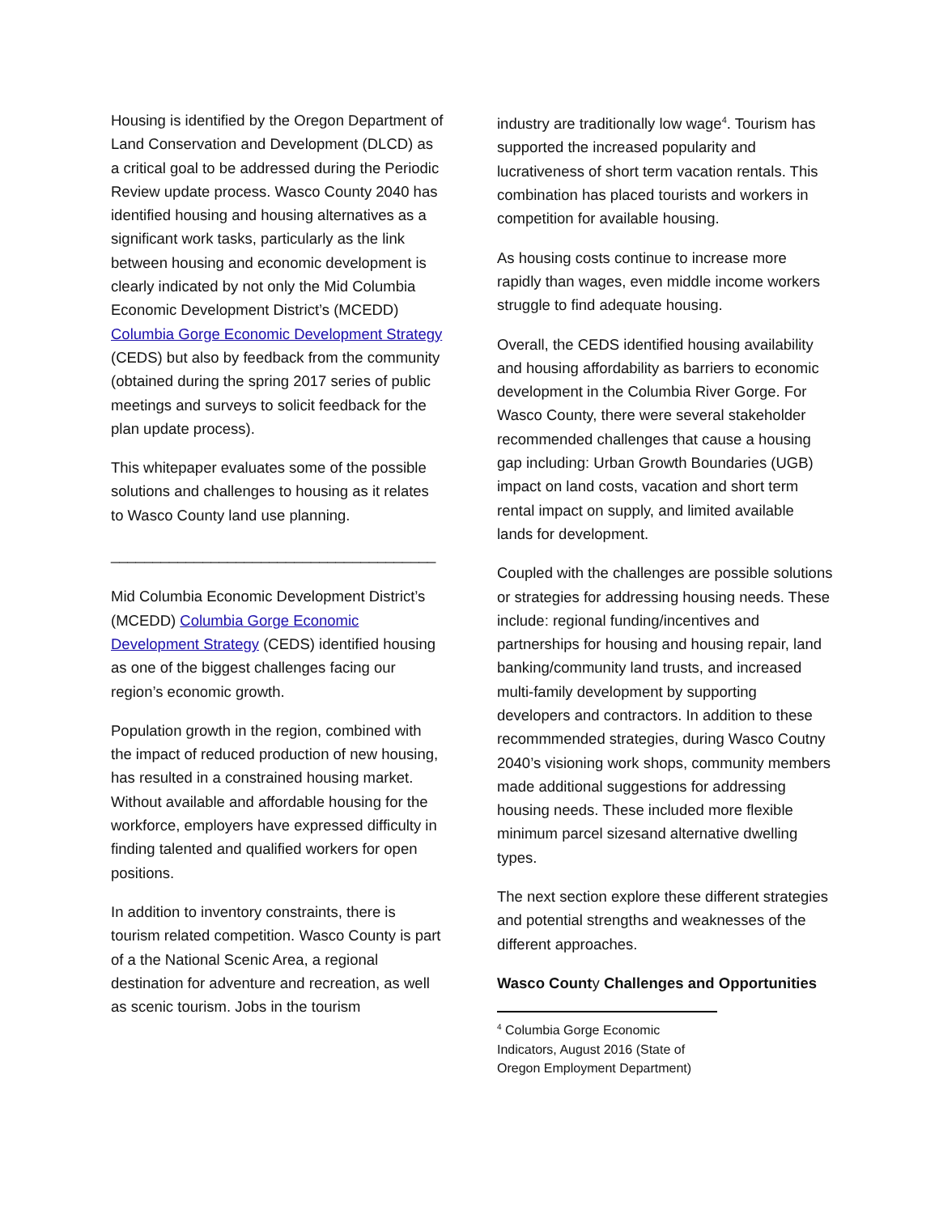Housing is identified by the Oregon Department of Land Conservation and Development (DLCD) as a critical goal to be addressed during the Periodic Review update process. Wasco County 2040 has identified housing and housing alternatives as a significant work tasks, particularly as the link between housing and economic development is clearly indicated by not only the Mid Columbia Economic Development District’s (MCEDD) Columbia Gorge Economic Development Strategy (CEDS) but also by feedback from the community (obtained during the spring 2017 series of public meetings and surveys to solicit feedback for the plan update process).
This whitepaper evaluates some of the possible solutions and challenges to housing as it relates to Wasco County land use planning.
_______________________________________
Mid Columbia Economic Development District’s (MCEDD) Columbia Gorge Economic Development Strategy (CEDS) identified housing as one of the biggest challenges facing our region’s economic growth.
Population growth in the region, combined with the impact of reduced production of new housing, has resulted in a constrained housing market. Without available and affordable housing for the workforce, employers have expressed difficulty in finding talented and qualified workers for open positions.
In addition to inventory constraints, there is tourism related competition. Wasco County is part of a the National Scenic Area, a regional destination for adventure and recreation, as well as scenic tourism. Jobs in the tourism
industry are traditionally low wage<sup>4</sup>. Tourism has supported the increased popularity and lucrativeness of short term vacation rentals. This combination has placed tourists and workers in competition for available housing.
As housing costs continue to increase more rapidly than wages, even middle income workers struggle to find adequate housing.
Overall, the CEDS identified housing availability and housing affordability as barriers to economic development in the Columbia River Gorge. For Wasco County, there were several stakeholder recommended challenges that cause a housing gap including: Urban Growth Boundaries (UGB) impact on land costs, vacation and short term rental impact on supply, and limited available lands for development.
Coupled with the challenges are possible solutions or strategies for addressing housing needs. These include: regional funding/incentives and partnerships for housing and housing repair, land banking/community land trusts, and increased multi-family development by supporting developers and contractors. In addition to these recommmended strategies, during Wasco Coutny 2040’s visioning work shops, community members made additional suggestions for addressing housing needs. These included more flexible minimum parcel sizesand alternative dwelling types.
The next section explore these different strategies and potential strengths and weaknesses of the different approaches.
Wasco County Challenges and Opportunities
<sup>4</sup> Columbia Gorge Economic Indicators, August 2016 (State of Oregon Employment Department)